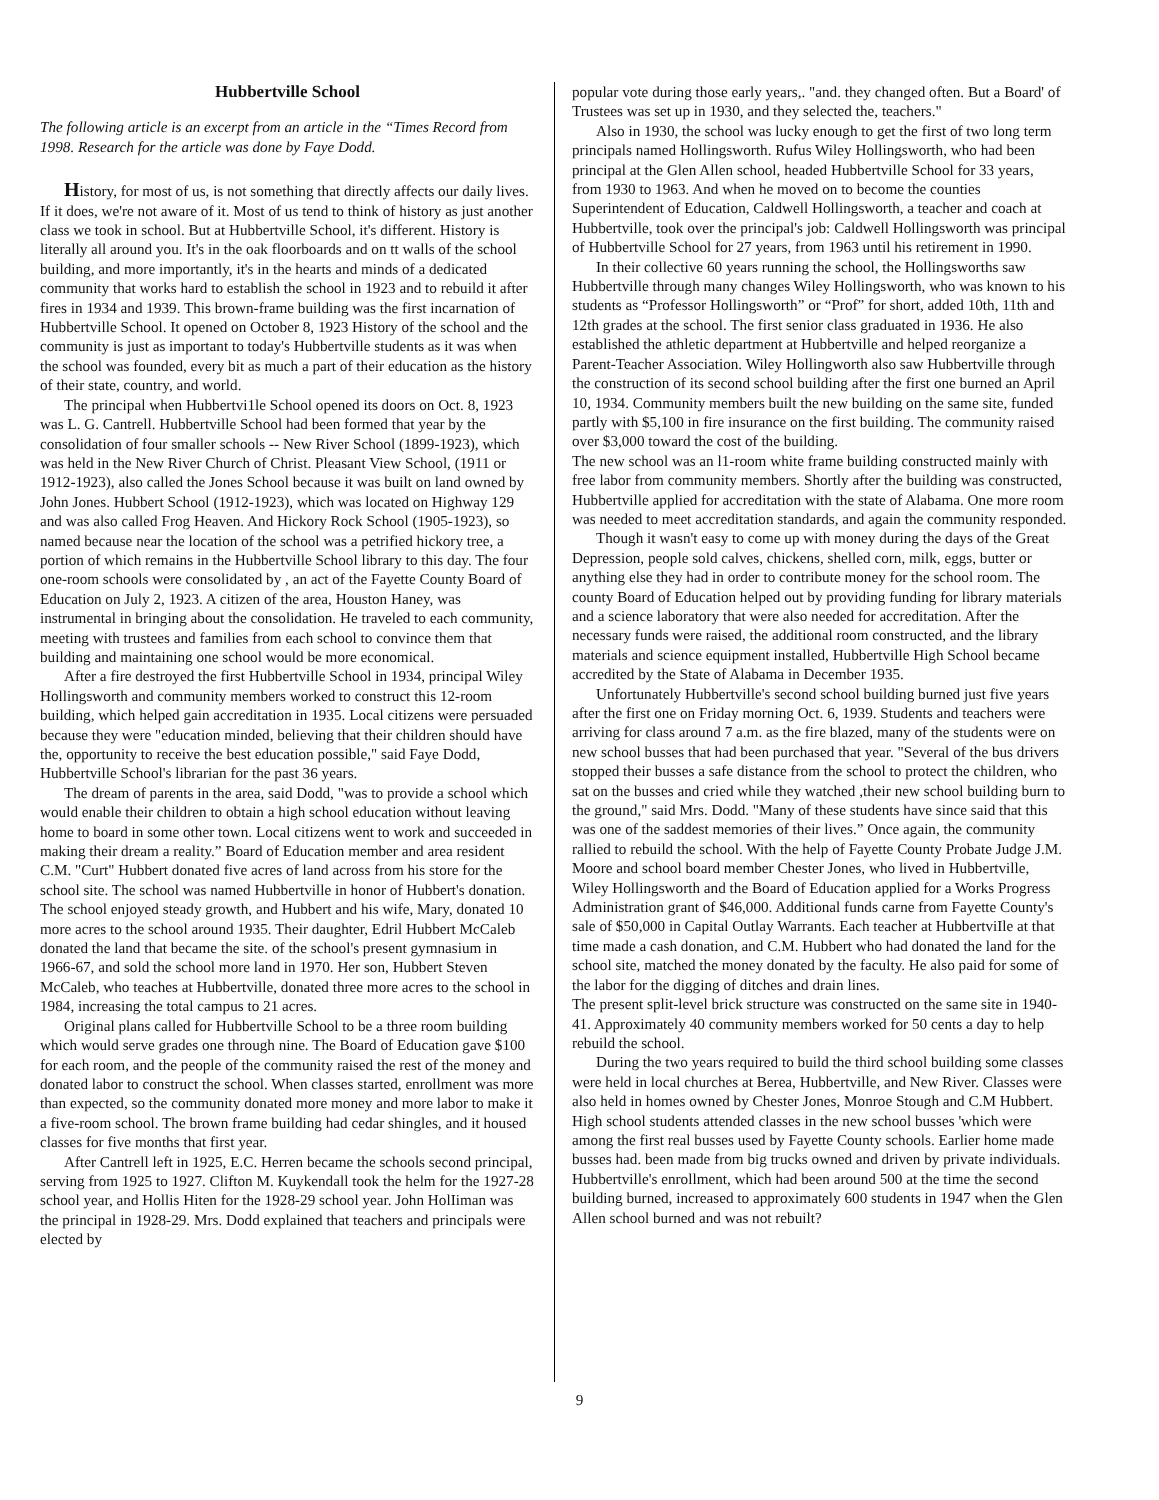Hubbertville School
The following article is an excerpt from an article in the “Times Record from 1998. Research for the article was done by Faye Dodd.
History, for most of us, is not something that directly affects our daily lives. If it does, we're not aware of it. Most of us tend to think of history as just another class we took in school. But at Hubbertville School, it's different. History is literally all around you. It's in the oak floorboards and on tt walls of the school building, and more importantly, it's in the hearts and minds of a dedicated community that works hard to establish the school in 1923 and to rebuild it after fires in 1934 and 1939. This brown-frame building was the first incarnation of Hubbertville School. It opened on October 8, 1923 History of the school and the community is just as important to today's Hubbertville students as it was when the school was founded, every bit as much a part of their education as the history of their state, country, and world.
The principal when Hubbertvi1le School opened its doors on Oct. 8, 1923 was L. G. Cantrell. Hubbertville School had been formed that year by the consolidation of four smaller schools -- New River School (1899-1923), which was held in the New River Church of Christ. Pleasant View School, (1911 or 1912-1923), also called the Jones School because it was built on land owned by John Jones. Hubbert School (1912-1923), which was located on Highway 129 and was also called Frog Heaven. And Hickory Rock School (1905-1923), so named because near the location of the school was a petrified hickory tree, a portion of which remains in the Hubbertville School library to this day. The four one-room schools were consolidated by , an act of the Fayette County Board of Education on July 2, 1923. A citizen of the area, Houston Haney, was instrumental in bringing about the consolidation. He traveled to each community, meeting with trustees and families from each school to convince them that building and maintaining one school would be more economical.
After a fire destroyed the first Hubbertville School in 1934, principal Wiley Hollingsworth and community members worked to construct this 12-room building, which helped gain accreditation in 1935. Local citizens were persuaded because they were "education minded, believing that their children should have the, opportunity to receive the best education possible," said Faye Dodd, Hubbertville School's librarian for the past 36 years.
The dream of parents in the area, said Dodd, "was to provide a school which would enable their children to obtain a high school education without leaving home to board in some other town. Local citizens went to work and succeeded in making their dream a reality.” Board of Education member and area resident C.M. "Curt" Hubbert donated five acres of land across from his store for the school site. The school was named Hubbertville in honor of Hubbert's donation.
The school enjoyed steady growth, and Hubbert and his wife, Mary, donated 10 more acres to the school around 1935. Their daughter, Edril Hubbert McCaleb donated the land that became the site. of the school's present gymnasium in 1966-67, and sold the school more land in 1970. Her son, Hubbert Steven McCaleb, who teaches at Hubbertville, donated three more acres to the school in 1984, increasing the total campus to 21 acres.
Original plans called for Hubbertville School to be a three room building which would serve grades one through nine. The Board of Education gave $100 for each room, and the people of the community raised the rest of the money and donated labor to construct the school. When classes started, enrollment was more than expected, so the community donated more money and more labor to make it a five-room school. The brown frame building had cedar shingles, and it housed classes for five months that first year.
After Cantrell left in 1925, E.C. Herren became the schools second principal, serving from 1925 to 1927. Clifton M. Kuykendall took the helm for the 1927-28 school year, and Hollis Hiten for the 1928-29 school year. John HolIiman was the principal in 1928-29. Mrs. Dodd explained that teachers and principals were elected by
popular vote during those early years,. "and. they changed often. But a Board' of Trustees was set up in 1930, and they selected the, teachers."
Also in 1930, the school was lucky enough to get the first of two long term principals named Hollingsworth. Rufus Wiley Hollingsworth, who had been principal at the Glen Allen school, headed Hubbertville School for 33 years, from 1930 to 1963. And when he moved on to become the counties Superintendent of Education, Caldwell Hollingsworth, a teacher and coach at Hubbertville, took over the principal's job: Caldwell Hollingsworth was principal of Hubbertville School for 27 years, from 1963 until his retirement in 1990.
In their collective 60 years running the school, the Hollingsworths saw Hubbertville through many changes Wiley Hollingsworth, who was known to his students as “Professor Hollingsworth” or “Prof” for short, added 10th, 11th and 12th grades at the school. The first senior class graduated in 1936. He also established the athletic department at Hubbertville and helped reorganize a Parent-Teacher Association. Wiley Hollingworth also saw Hubbertville through the construction of its second school building after the first one burned an April 10, 1934. Community members built the new building on the same site, funded partly with $5,100 in fire insurance on the first building. The community raised over $3,000 toward the cost of the building.
The new school was an l1-room white frame building constructed mainly with free labor from community members. Shortly after the building was constructed, Hubbertville applied for accreditation with the state of Alabama. One more room was needed to meet accreditation standards, and again the community responded.
Though it wasn't easy to come up with money during the days of the Great Depression, people sold calves, chickens, shelled corn, milk, eggs, butter or anything else they had in order to contribute money for the school room. The county Board of Education helped out by providing funding for library materials and a science laboratory that were also needed for accreditation. After the necessary funds were raised, the additional room constructed, and the library materials and science equipment installed, Hubbertville High School became accredited by the State of Alabama in December 1935.
Unfortunately Hubbertville's second school building burned just five years after the first one on Friday morning Oct. 6, 1939. Students and teachers were arriving for class around 7 a.m. as the fire blazed, many of the students were on new school busses that had been purchased that year. "Several of the bus drivers stopped their busses a safe distance from the school to protect the children, who sat on the busses and cried while they watched ,their new school building burn to the ground," said Mrs. Dodd. "Many of these students have since said that this was one of the saddest memories of their lives.” Once again, the community rallied to rebuild the school. With the help of Fayette County Probate Judge J.M. Moore and school board member Chester Jones, who lived in Hubbertville, Wiley Hollingsworth and the Board of Education applied for a Works Progress Administration grant of $46,000. Additional funds carne from Fayette County's sale of $50,000 in Capital Outlay Warrants. Each teacher at HubbertviIle at that time made a cash donation, and C.M. Hubbert who had donated the land for the school site, matched the money donated by the faculty. He also paid for some of the labor for the digging of ditches and drain lines.
The present split-level brick structure was constructed on the same site in 1940-41. Approximately 40 community members worked for 50 cents a day to help rebuild the school.
During the two years required to build the third school building some classes were held in local churches at Berea, Hubbertville, and New River. Classes were also held in homes owned by Chester Jones, Monroe Stough and C.M Hubbert. High school students attended classes in the new school busses 'which were among the first real busses used by Fayette County schools. Earlier home made busses had. been made from big trucks owned and driven by private individuals. Hubbertville's enrollment, which had been around 500 at the time the second building burned, increased to approximately 600 students in 1947 when the Glen Allen school burned and was not rebuilt?
9